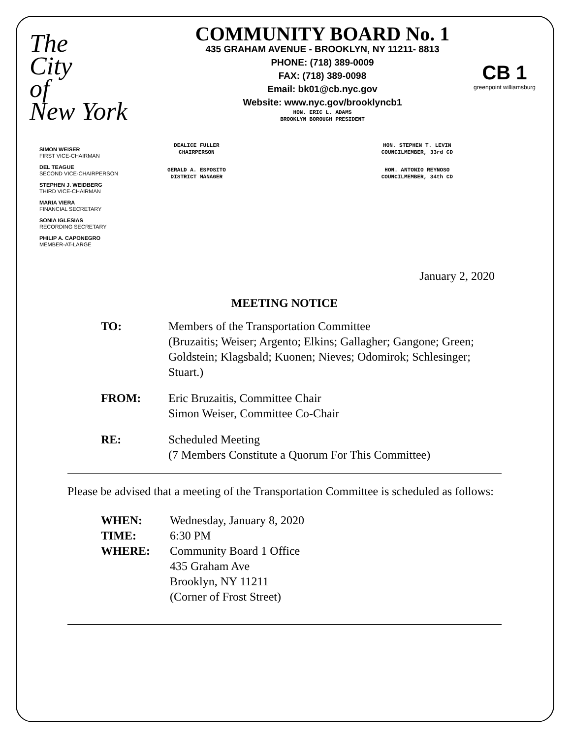The
City
of
New York
COMMUNITY BOARD No. 1
435 GRAHAM AVENUE - BROOKLYN, NY 11211- 8813
PHONE: (718) 389-0009
FAX: (718) 389-0098
Email: bk01@cb.nyc.gov
Website: www.nyc.gov/brooklyncb1
HON. ERIC L. ADAMS
BROOKLYN BOROUGH PRESIDENT
CB 1
greenpoint williamsburg
SIMON WEISER
FIRST VICE-CHAIRMAN
DEL TEAGUE
SECOND VICE-CHAIRPERSON
STEPHEN J. WEIDBERG
THIRD VICE-CHAIRMAN
MARIA VIERA
FINANCIAL SECRETARY
SONIA IGLESIAS
RECORDING SECRETARY
PHILIP A. CAPONEGRO
MEMBER-AT-LARGE
DEALICE FULLER
CHAIRPERSON
GERALD A. ESPOSITO
DISTRICT MANAGER
HON. STEPHEN T. LEVIN
COUNCILMEMBER, 33rd CD
HON. ANTONIO REYNOSO
COUNCILMEMBER, 34th CD
January 2, 2020
MEETING NOTICE
TO: Members of the Transportation Committee
(Bruzaitis; Weiser; Argento; Elkins; Gallagher; Gangone; Green; Goldstein; Klagsbald; Kuonen; Nieves; Odomirok; Schlesinger; Stuart.)
FROM: Eric Bruzaitis, Committee Chair
Simon Weiser, Committee Co-Chair
RE: Scheduled Meeting
(7 Members Constitute a Quorum For This Committee)
Please be advised that a meeting of the Transportation Committee is scheduled as follows:
WHEN: Wednesday, January 8, 2020
TIME: 6:30 PM
WHERE: Community Board 1 Office
435 Graham Ave
Brooklyn, NY 11211
(Corner of Frost Street)